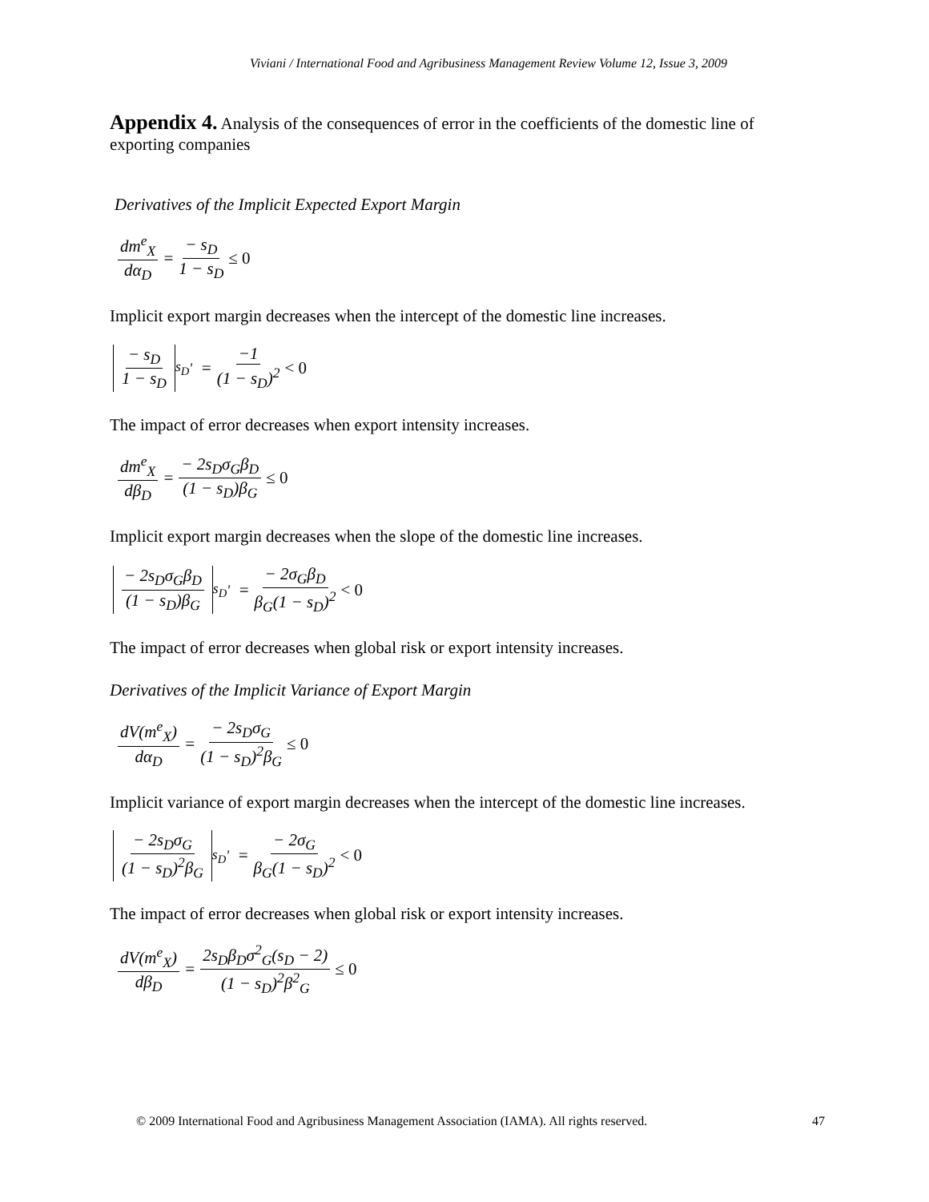Viviani / International Food and Agribusiness Management Review Volume 12, Issue 3, 2009
Appendix 4. Analysis of the consequences of error in the coefficients of the domestic line of exporting companies
Derivatives of the Implicit Expected Export Margin
dm<sup>e</sup><sub>X</sub> dα<sub>D</sub> = − s<sub>D</sub> 1 − s<sub>D</sub> ≤ 0
Implicit export margin decreases when the intercept of the domestic line increases.
− s<sub>D</sub> 1 − s<sub>D</sub><sub>s<sub>D</sub></sub><sup>'</sup> = −1 (1 − s<sub>D</sub>)<sup>2</sup> < 0
The impact of error decreases when export intensity increases.
dm<sup>e</sup><sub>X</sub> dβ<sub>D</sub> = − 2s<sub>D</sub>σ<sub>G</sub>β<sub>D</sub> (1 − s<sub>D</sub>)β<sub>G</sub> ≤ 0
Implicit export margin decreases when the slope of the domestic line increases.
− 2s<sub>D</sub>σ<sub>G</sub>β<sub>D</sub> (1 − s<sub>D</sub>)β<sub>G</sub><sub>s<sub>D</sub></sub><sup>'</sup> = − 2σ<sub>G</sub>β<sub>D</sub> β<sub>G</sub>(1 − s<sub>D</sub>)<sup>2</sup> < 0
The impact of error decreases when global risk or export intensity increases.
Derivatives of the Implicit Variance of Export Margin
dV(m<sup>e</sup><sub>X</sub>) dα<sub>D</sub> = − 2s<sub>D</sub>σ<sub>G</sub> (1 − s<sub>D</sub>)<sup>2</sup>β<sub>G</sub> ≤ 0
Implicit variance of export margin decreases when the intercept of the domestic line increases.
− 2s<sub>D</sub>σ<sub>G</sub> (1 − s<sub>D</sub>)<sup>2</sup>β<sub>G</sub><sub>s<sub>D</sub></sub><sup>'</sup> = − 2σ<sub>G</sub> β<sub>G</sub>(1 − s<sub>D</sub>)<sup>2</sup> < 0
The impact of error decreases when global risk or export intensity increases.
dV(m<sup>e</sup><sub>X</sub>) dβ<sub>D</sub> = 2s<sub>D</sub>β<sub>D</sub>σ<sup>2</sup><sub>G</sub>(s<sub>D</sub> − 2) (1 − s<sub>D</sub>)<sup>2</sup>β<sup>2</sup><sub>G</sub> ≤ 0
© 2009 International Food and Agribusiness Management Association (IAMA). All rights reserved. 47